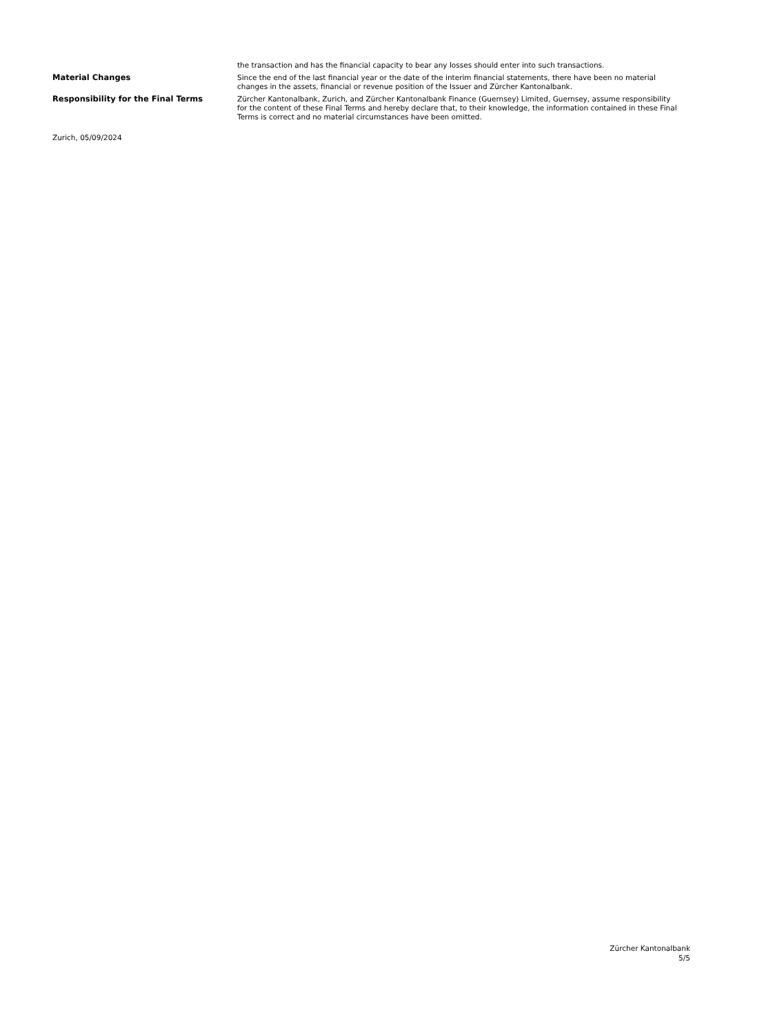| | the transaction and has the financial capacity to bear any losses should enter into such transactions. |
| Material Changes | Since the end of the last financial year or the date of the interim financial statements, there have been no material changes in the assets, financial or revenue position of the Issuer and Zürcher Kantonalbank. |
| Responsibility for the Final Terms | Zürcher Kantonalbank, Zurich, and Zürcher Kantonalbank Finance (Guernsey) Limited, Guernsey, assume responsibility for the content of these Final Terms and hereby declare that, to their knowledge, the information contained in these Final Terms is correct and no material circumstances have been omitted. |
Zurich, 05/09/2024
Zürcher Kantonalbank
5/5